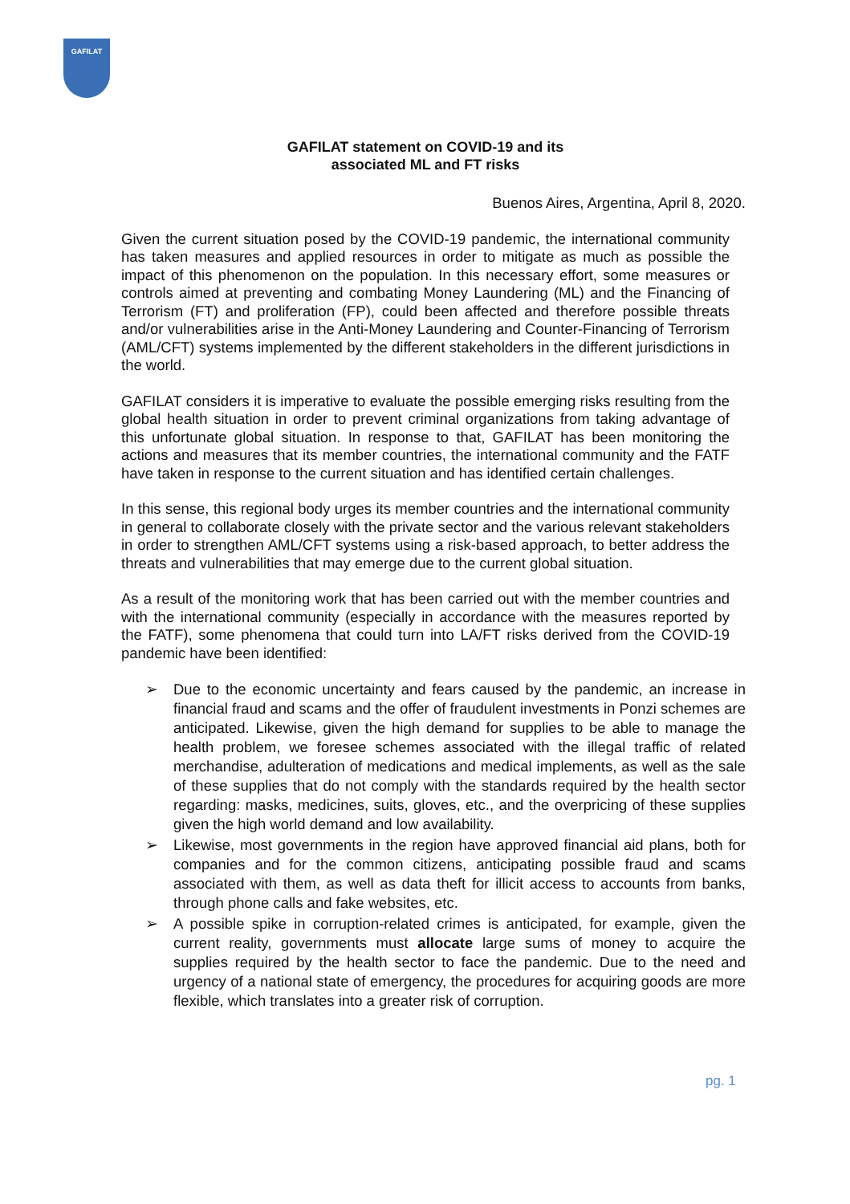GAFILAT
GAFILAT statement on COVID-19 and its
associated ML and FT risks
Buenos Aires, Argentina, April 8, 2020.
Given the current situation posed by the COVID-19 pandemic, the international community has taken measures and applied resources in order to mitigate as much as possible the impact of this phenomenon on the population. In this necessary effort, some measures or controls aimed at preventing and combating Money Laundering (ML) and the Financing of Terrorism (FT) and proliferation (FP), could been affected and therefore possible threats and/or vulnerabilities arise in the Anti-Money Laundering and Counter-Financing of Terrorism (AML/CFT) systems implemented by the different stakeholders in the different jurisdictions in the world.
GAFILAT considers it is imperative to evaluate the possible emerging risks resulting from the global health situation in order to prevent criminal organizations from taking advantage of this unfortunate global situation. In response to that, GAFILAT has been monitoring the actions and measures that its member countries, the international community and the FATF have taken in response to the current situation and has identified certain challenges.
In this sense, this regional body urges its member countries and the international community in general to collaborate closely with the private sector and the various relevant stakeholders in order to strengthen AML/CFT systems using a risk-based approach, to better address the threats and vulnerabilities that may emerge due to the current global situation.
As a result of the monitoring work that has been carried out with the member countries and with the international community (especially in accordance with the measures reported by the FATF), some phenomena that could turn into LA/FT risks derived from the COVID-19 pandemic have been identified:
➢ Due to the economic uncertainty and fears caused by the pandemic, an increase in financial fraud and scams and the offer of fraudulent investments in Ponzi schemes are anticipated. Likewise, given the high demand for supplies to be able to manage the health problem, we foresee schemes associated with the illegal traffic of related merchandise, adulteration of medications and medical implements, as well as the sale of these supplies that do not comply with the standards required by the health sector regarding: masks, medicines, suits, gloves, etc., and the overpricing of these supplies given the high world demand and low availability.
➢ Likewise, most governments in the region have approved financial aid plans, both for companies and for the common citizens, anticipating possible fraud and scams associated with them, as well as data theft for illicit access to accounts from banks, through phone calls and fake websites, etc.
➢ A possible spike in corruption-related crimes is anticipated, for example, given the current reality, governments must allocate large sums of money to acquire the supplies required by the health sector to face the pandemic. Due to the need and urgency of a national state of emergency, the procedures for acquiring goods are more flexible, which translates into a greater risk of corruption.
pg. 1